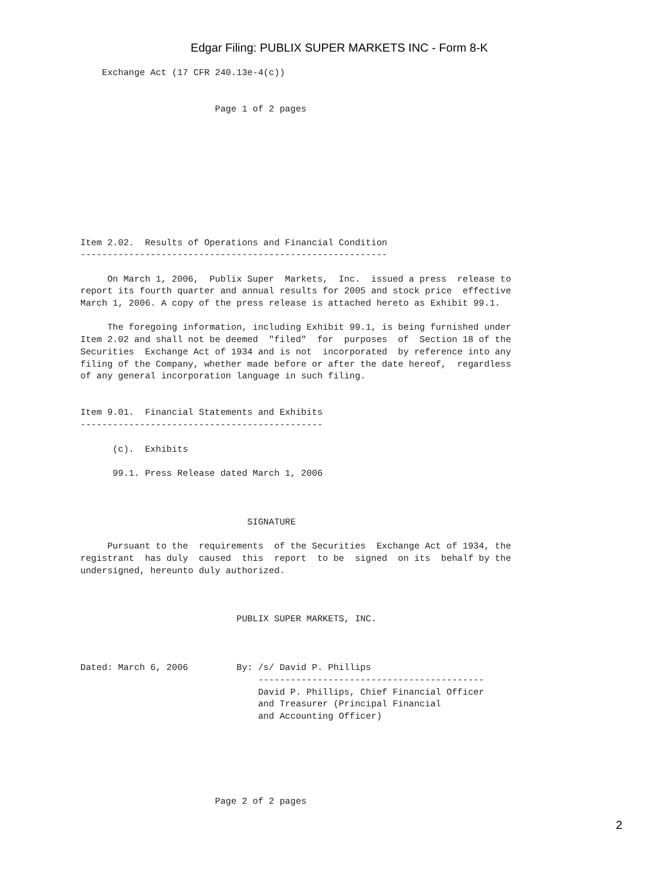Edgar Filing: PUBLIX SUPER MARKETS INC - Form 8-K
    Exchange Act (17 CFR 240.13e-4(c))


                         Page 1 of 2 pages










Item 2.02.  Results of Operations and Financial Condition
---------------------------------------------------------

     On March 1, 2006,  Publix Super  Markets,  Inc.  issued a press  release to
report its fourth quarter and annual results for 2005 and stock price  effective
March 1, 2006. A copy of the press release is attached hereto as Exhibit 99.1.

     The foregoing information, including Exhibit 99.1, is being furnished under
Item 2.02 and shall not be deemed  "filed"  for  purposes  of  Section 18 of the
Securities  Exchange Act of 1934 and is not  incorporated  by reference into any
filing of the Company, whether made before or after the date hereof,  regardless
of any general incorporation language in such filing.


Item 9.01.  Financial Statements and Exhibits
---------------------------------------------

      (c).  Exhibits

      99.1. Press Release dated March 1, 2006



                               SIGNATURE

     Pursuant to the  requirements  of the Securities  Exchange Act of 1934, the
registrant  has duly  caused  this  report  to be  signed  on its  behalf by the
undersigned, hereunto duly authorized.



                             PUBLIX SUPER MARKETS, INC.



Dated: March 6, 2006         By: /s/ David P. Phillips
                                 ------------------------------------------
                                 David P. Phillips, Chief Financial Officer
                                 and Treasurer (Principal Financial
                                 and Accounting Officer)






                         Page 2 of 2 pages
2